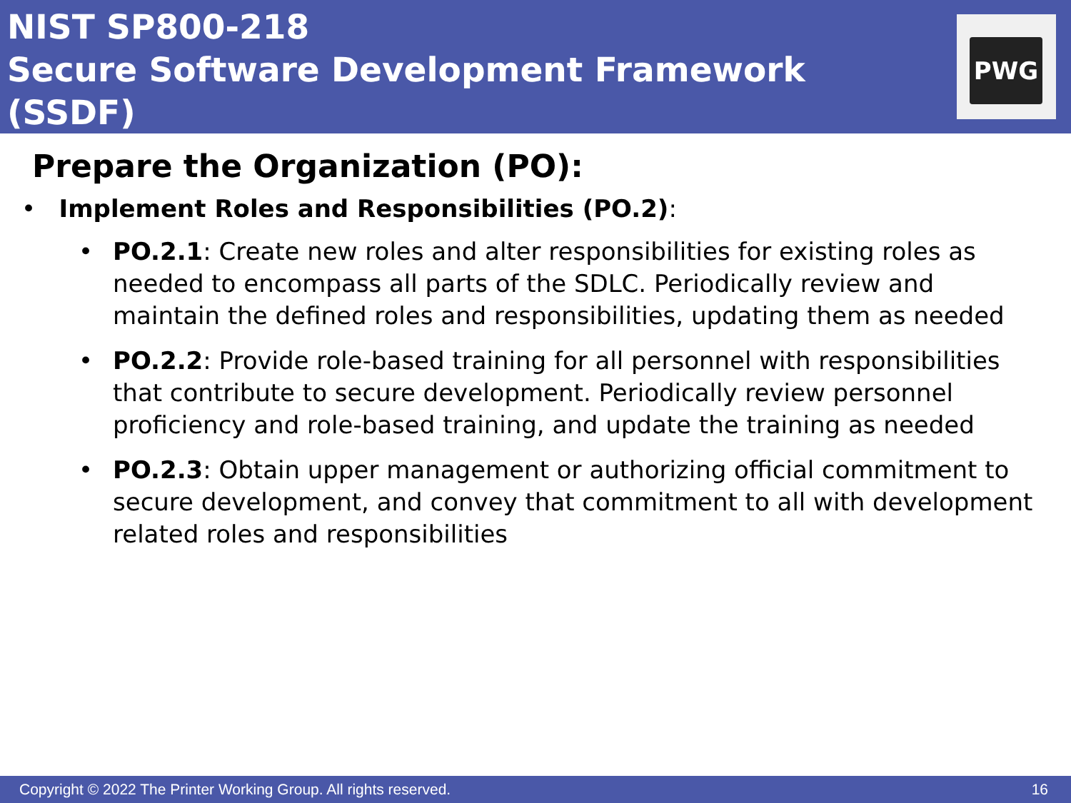NIST SP800-218
Secure Software Development Framework (SSDF)
PWG
Prepare the Organization (PO):
• Implement Roles and Responsibilities (PO.2):
• PO.2.1: Create new roles and alter responsibilities for existing roles as needed to encompass all parts of the SDLC. Periodically review and maintain the defined roles and responsibilities, updating them as needed
• PO.2.2: Provide role-based training for all personnel with responsibilities that contribute to secure development. Periodically review personnel proficiency and role-based training, and update the training as needed
• PO.2.3: Obtain upper management or authorizing official commitment to secure development, and convey that commitment to all with development related roles and responsibilities
Copyright © 2022 The Printer Working Group. All rights reserved. 16